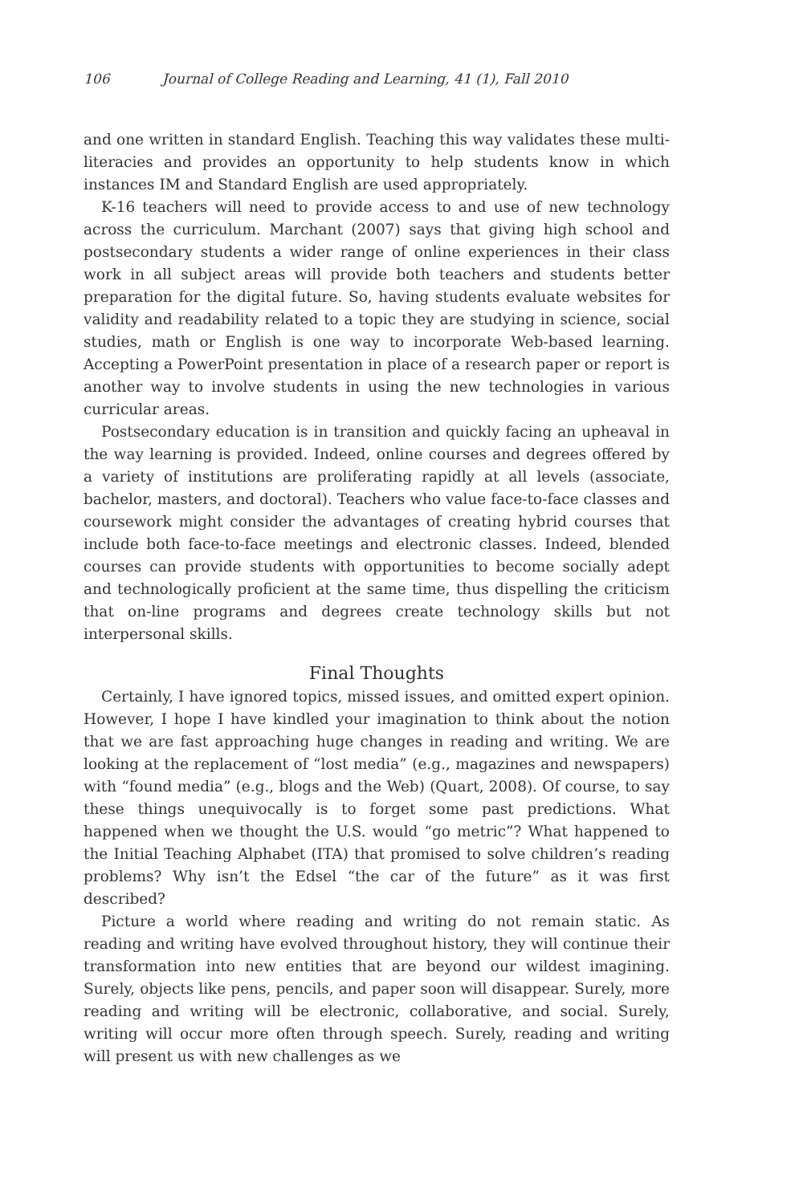106 Journal of College Reading and Learning, 41 (1), Fall 2010
and one written in standard English. Teaching this way validates these multi-literacies and provides an opportunity to help students know in which instances IM and Standard English are used appropriately.
K-16 teachers will need to provide access to and use of new technology across the curriculum. Marchant (2007) says that giving high school and postsecondary students a wider range of online experiences in their class work in all subject areas will provide both teachers and students better preparation for the digital future. So, having students evaluate websites for validity and readability related to a topic they are studying in science, social studies, math or English is one way to incorporate Web-based learning. Accepting a PowerPoint presentation in place of a research paper or report is another way to involve students in using the new technologies in various curricular areas.
Postsecondary education is in transition and quickly facing an upheaval in the way learning is provided. Indeed, online courses and degrees offered by a variety of institutions are proliferating rapidly at all levels (associate, bachelor, masters, and doctoral). Teachers who value face-to-face classes and coursework might consider the advantages of creating hybrid courses that include both face-to-face meetings and electronic classes. Indeed, blended courses can provide students with opportunities to become socially adept and technologically proficient at the same time, thus dispelling the criticism that on-line programs and degrees create technology skills but not interpersonal skills.
Final Thoughts
Certainly, I have ignored topics, missed issues, and omitted expert opinion. However, I hope I have kindled your imagination to think about the notion that we are fast approaching huge changes in reading and writing. We are looking at the replacement of “lost media” (e.g., magazines and newspapers) with “found media” (e.g., blogs and the Web) (Quart, 2008). Of course, to say these things unequivocally is to forget some past predictions. What happened when we thought the U.S. would “go metric”? What happened to the Initial Teaching Alphabet (ITA) that promised to solve children’s reading problems? Why isn’t the Edsel “the car of the future” as it was first described?
Picture a world where reading and writing do not remain static. As reading and writing have evolved throughout history, they will continue their transformation into new entities that are beyond our wildest imagining. Surely, objects like pens, pencils, and paper soon will disappear. Surely, more reading and writing will be electronic, collaborative, and social. Surely, writing will occur more often through speech. Surely, reading and writing will present us with new challenges as we